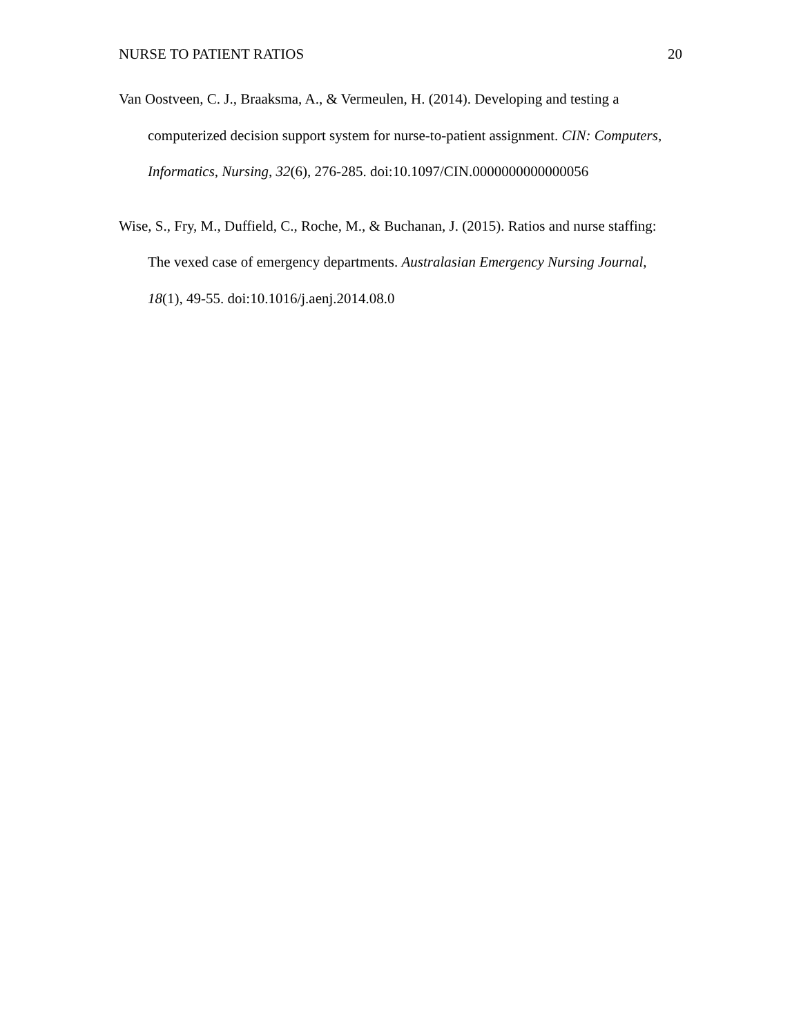NURSE TO PATIENT RATIOS 20
Van Oostveen, C. J., Braaksma, A., & Vermeulen, H. (2014). Developing and testing a computerized decision support system for nurse-to-patient assignment. CIN: Computers, Informatics, Nursing, 32(6), 276-285. doi:10.1097/CIN.0000000000000056
Wise, S., Fry, M., Duffield, C., Roche, M., & Buchanan, J. (2015). Ratios and nurse staffing: The vexed case of emergency departments. Australasian Emergency Nursing Journal, 18(1), 49-55. doi:10.1016/j.aenj.2014.08.0